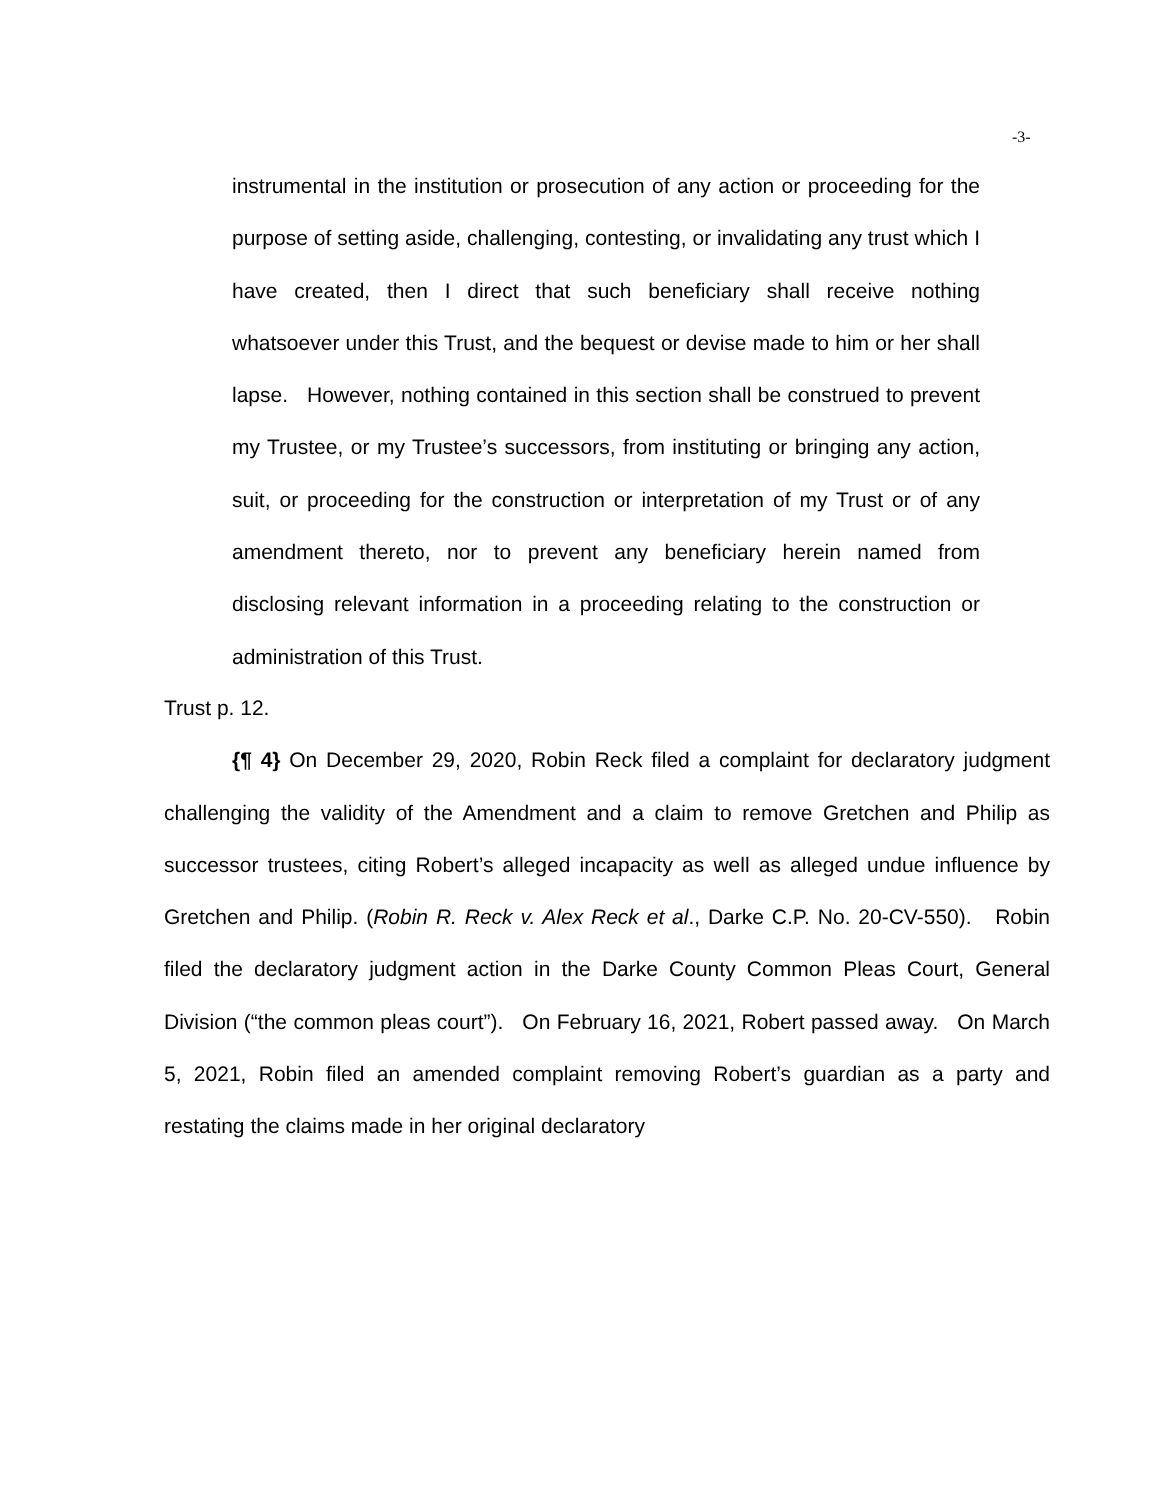-3-
instrumental in the institution or prosecution of any action or proceeding for the purpose of setting aside, challenging, contesting, or invalidating any trust which I have created, then I direct that such beneficiary shall receive nothing whatsoever under this Trust, and the bequest or devise made to him or her shall lapse. However, nothing contained in this section shall be construed to prevent my Trustee, or my Trustee’s successors, from instituting or bringing any action, suit, or proceeding for the construction or interpretation of my Trust or of any amendment thereto, nor to prevent any beneficiary herein named from disclosing relevant information in a proceeding relating to the construction or administration of this Trust.
Trust p. 12.
{¶ 4} On December 29, 2020, Robin Reck filed a complaint for declaratory judgment challenging the validity of the Amendment and a claim to remove Gretchen and Philip as successor trustees, citing Robert’s alleged incapacity as well as alleged undue influence by Gretchen and Philip. (Robin R. Reck v. Alex Reck et al., Darke C.P. No. 20-CV-550). Robin filed the declaratory judgment action in the Darke County Common Pleas Court, General Division (“the common pleas court”). On February 16, 2021, Robert passed away. On March 5, 2021, Robin filed an amended complaint removing Robert’s guardian as a party and restating the claims made in her original declaratory